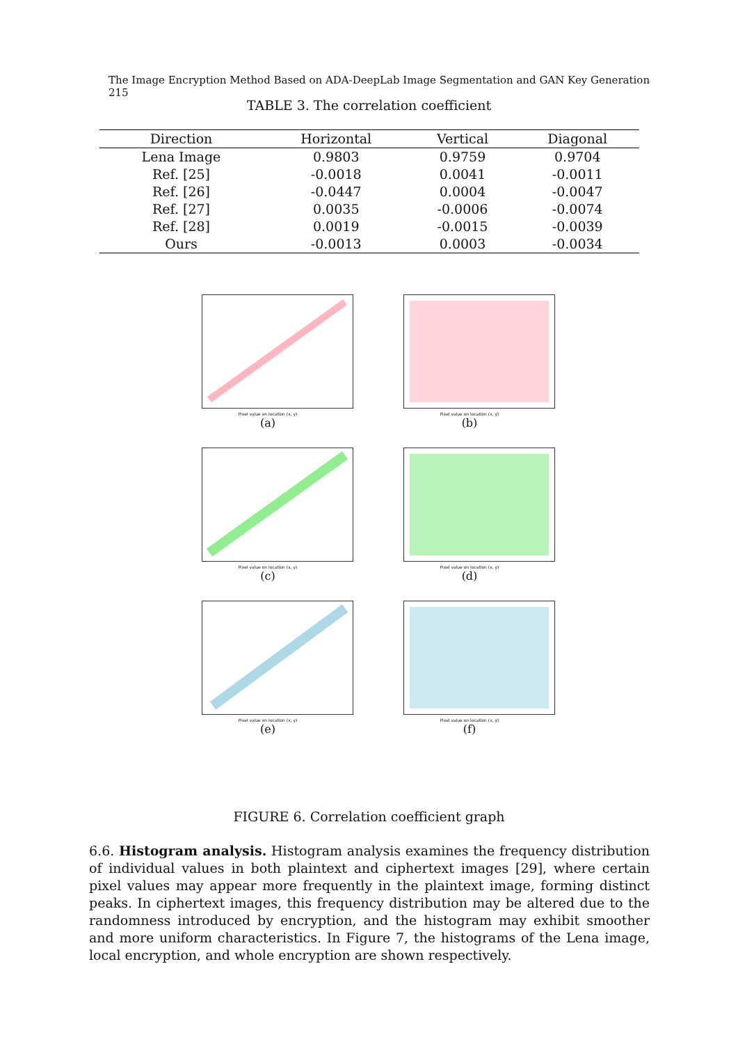The Image Encryption Method Based on ADA-DeepLab Image Segmentation and GAN Key Generation 215
TABLE 3. The correlation coefficient
| Direction | Horizontal | Vertical | Diagonal |
| --- | --- | --- | --- |
| Lena Image | 0.9803 | 0.9759 | 0.9704 |
| Ref. [25] | -0.0018 | 0.0041 | -0.0011 |
| Ref. [26] | -0.0447 | 0.0004 | -0.0047 |
| Ref. [27] | 0.0035 | -0.0006 | -0.0074 |
| Ref. [28] | 0.0019 | -0.0015 | -0.0039 |
| Ours | -0.0013 | 0.0003 | -0.0034 |
Pixel value on location (x, y)
(a)
Pixel value on location (x, y)
(b)
Pixel value on location (x, y)
(c)
Pixel value on location (x, y)
(d)
Pixel value on location (x, y)
(e)
Pixel value on location (x, y)
(f)
FIGURE 6. Correlation coefficient graph
6.6. Histogram analysis. Histogram analysis examines the frequency distribution of individual values in both plaintext and ciphertext images [29], where certain pixel values may appear more frequently in the plaintext image, forming distinct peaks. In ciphertext images, this frequency distribution may be altered due to the randomness introduced by encryption, and the histogram may exhibit smoother and more uniform characteristics. In Figure 7, the histograms of the Lena image, local encryption, and whole encryption are shown respectively.